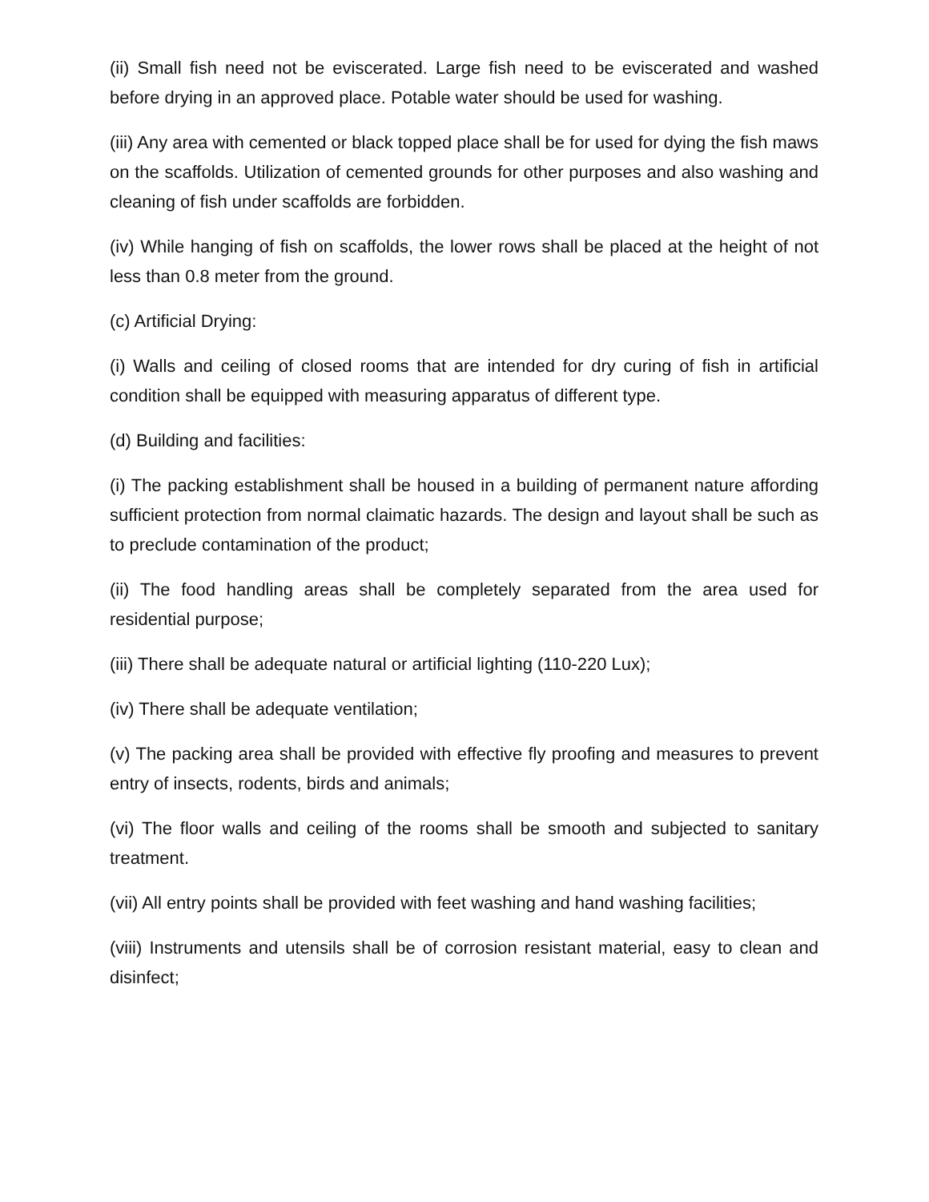(ii) Small fish need not be eviscerated. Large fish need to be eviscerated and washed before drying in an approved place. Potable water should be used for washing.
(iii) Any area with cemented or black topped place shall be for used for dying the fish maws on the scaffolds. Utilization of cemented grounds for other purposes and also washing and cleaning of fish under scaffolds are forbidden.
(iv) While hanging of fish on scaffolds, the lower rows shall be placed at the height of not less than 0.8 meter from the ground.
(c) Artificial Drying:
(i) Walls and ceiling of closed rooms that are intended for dry curing of fish in artificial condition shall be equipped with measuring apparatus of different type.
(d) Building and facilities:
(i) The packing establishment shall be housed in a building of permanent nature affording sufficient protection from normal claimatic hazards. The design and layout shall be such as to preclude contamination of the product;
(ii) The food handling areas shall be completely separated from the area used for residential purpose;
(iii) There shall be adequate natural or artificial lighting (110-220 Lux);
(iv) There shall be adequate ventilation;
(v) The packing area shall be provided with effective fly proofing and measures to prevent entry of insects, rodents, birds and animals;
(vi) The floor walls and ceiling of the rooms shall be smooth and subjected to sanitary treatment.
(vii) All entry points shall be provided with feet washing and hand washing facilities;
(viii) Instruments and utensils shall be of corrosion resistant material, easy to clean and disinfect;